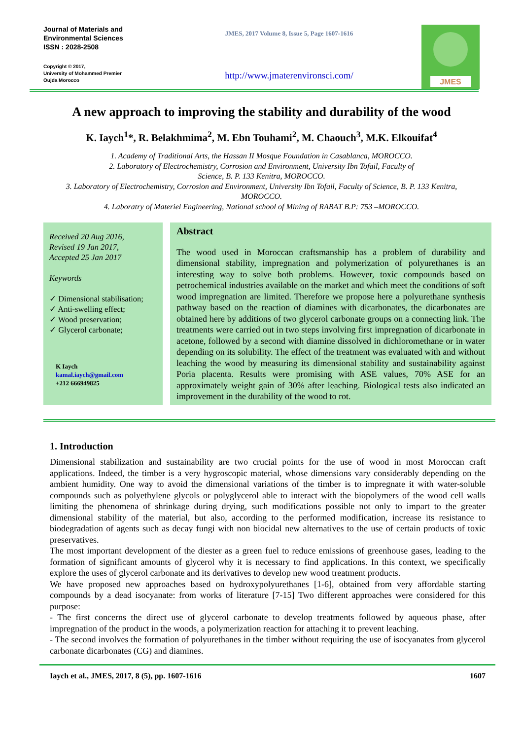Journal of Materials and
Environmental Sciences
ISSN : 2028-2508
Copyright © 2017,
University of Mohammed Premier
Oujda Morocco
JMES, 2017 Volume 8, Issue 5, Page 1607-1616
http://www.jmaterenvironsci.com/
JMES
A new approach to improving the stability and durability of the wood
K. Iaych<sup>1</sup>*, R. Belakhmima<sup>2</sup>, M. Ebn Touhami<sup>2</sup>, M. Chaouch<sup>3</sup>, M.K. Elkouifat<sup>4</sup>
1. Academy of Traditional Arts, the Hassan II Mosque Foundation in Casablanca, MOROCCO.
2. Laboratory of Electrochemistry, Corrosion and Environment, University Ibn Tofail, Faculty of
Science, B. P. 133 Kenitra, MOROCCO.
3. Laboratory of Electrochemistry, Corrosion and Environment, University Ibn Tofail, Faculty of Science, B. P. 133 Kenitra, MOROCCO.
4. Laboratry of Materiel Engineering, National school of Mining of RABAT B.P: 753 –MOROCCO.
Received 20 Aug 2016,
Revised 19 Jan 2017,
Accepted 25 Jan 2017
Keywords
✓ Dimensional stabilisation;
✓ Anti-swelling effect;
✓ Wood preservation;
✓ Glycerol carbonate;
K Iaych
kamal.iaych@gmail.com
+212 666949825
Abstract
The wood used in Moroccan craftsmanship has a problem of durability and dimensional stability, impregnation and polymerization of polyurethanes is an interesting way to solve both problems. However, toxic compounds based on petrochemical industries available on the market and which meet the conditions of soft wood impregnation are limited. Therefore we propose here a polyurethane synthesis pathway based on the reaction of diamines with dicarbonates, the dicarbonates are obtained here by additions of two glycerol carbonate groups on a connecting link. The treatments were carried out in two steps involving first impregnation of dicarbonate in acetone, followed by a second with diamine dissolved in dichloromethane or in water depending on its solubility. The effect of the treatment was evaluated with and without leaching the wood by measuring its dimensional stability and sustainability against Poria placenta. Results were promising with ASE values, 70% ASE for an approximately weight gain of 30% after leaching. Biological tests also indicated an improvement in the durability of the wood to rot.
1. Introduction
Dimensional stabilization and sustainability are two crucial points for the use of wood in most Moroccan craft applications. Indeed, the timber is a very hygroscopic material, whose dimensions vary considerably depending on the ambient humidity. One way to avoid the dimensional variations of the timber is to impregnate it with water-soluble compounds such as polyethylene glycols or polyglycerol able to interact with the biopolymers of the wood cell walls limiting the phenomena of shrinkage during drying, such modifications possible not only to impart to the greater dimensional stability of the material, but also, according to the performed modification, increase its resistance to biodegradation of agents such as decay fungi with non biocidal new alternatives to the use of certain products of toxic preservatives.
The most important development of the diester as a green fuel to reduce emissions of greenhouse gases, leading to the formation of significant amounts of glycerol why it is necessary to find applications. In this context, we specifically explore the uses of glycerol carbonate and its derivatives to develop new wood treatment products.
We have proposed new approaches based on hydroxypolyurethanes [1-6], obtained from very affordable starting compounds by a dead isocyanate: from works of literature [7-15] Two different approaches were considered for this purpose:
- The first concerns the direct use of glycerol carbonate to develop treatments followed by aqueous phase, after impregnation of the product in the woods, a polymerization reaction for attaching it to prevent leaching.
- The second involves the formation of polyurethanes in the timber without requiring the use of isocyanates from glycerol carbonate dicarbonates (CG) and diamines.
Iaych et al., JMES, 2017, 8 (5), pp. 1607-1616 1607